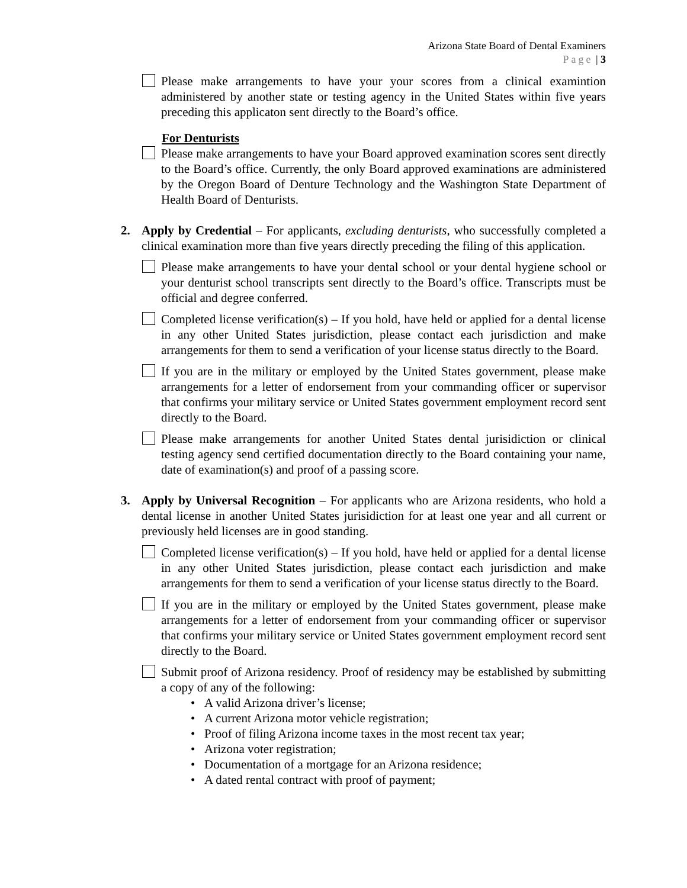Arizona State Board of Dental Examiners
Page | 3
Please make arrangements to have your your scores from a clinical examintion administered by another state or testing agency in the United States within five years preceding this applicaton sent directly to the Board’s office.
For Denturists
Please make arrangements to have your Board approved examination scores sent directly to the Board’s office. Currently, the only Board approved examinations are administered by the Oregon Board of Denture Technology and the Washington State Department of Health Board of Denturists.
2. Apply by Credential – For applicants, excluding denturists, who successfully completed a clinical examination more than five years directly preceding the filing of this application.
Please make arrangements to have your dental school or your dental hygiene school or your denturist school transcripts sent directly to the Board’s office. Transcripts must be official and degree conferred.
Completed license verification(s) – If you hold, have held or applied for a dental license in any other United States jurisdiction, please contact each jurisdiction and make arrangements for them to send a verification of your license status directly to the Board.
If you are in the military or employed by the United States government, please make arrangements for a letter of endorsement from your commanding officer or supervisor that confirms your military service or United States government employment record sent directly to the Board.
Please make arrangements for another United States dental jurisidiction or clinical testing agency send certified documentation directly to the Board containing your name, date of examination(s) and proof of a passing score.
3. Apply by Universal Recognition – For applicants who are Arizona residents, who hold a dental license in another United States jurisidiction for at least one year and all current or previously held licenses are in good standing.
Completed license verification(s) – If you hold, have held or applied for a dental license in any other United States jurisdiction, please contact each jurisdiction and make arrangements for them to send a verification of your license status directly to the Board.
If you are in the military or employed by the United States government, please make arrangements for a letter of endorsement from your commanding officer or supervisor that confirms your military service or United States government employment record sent directly to the Board.
Submit proof of Arizona residency. Proof of residency may be established by submitting a copy of any of the following:
• A valid Arizona driver’s license;
• A current Arizona motor vehicle registration;
• Proof of filing Arizona income taxes in the most recent tax year;
• Arizona voter registration;
• Documentation of a mortgage for an Arizona residence;
• A dated rental contract with proof of payment;